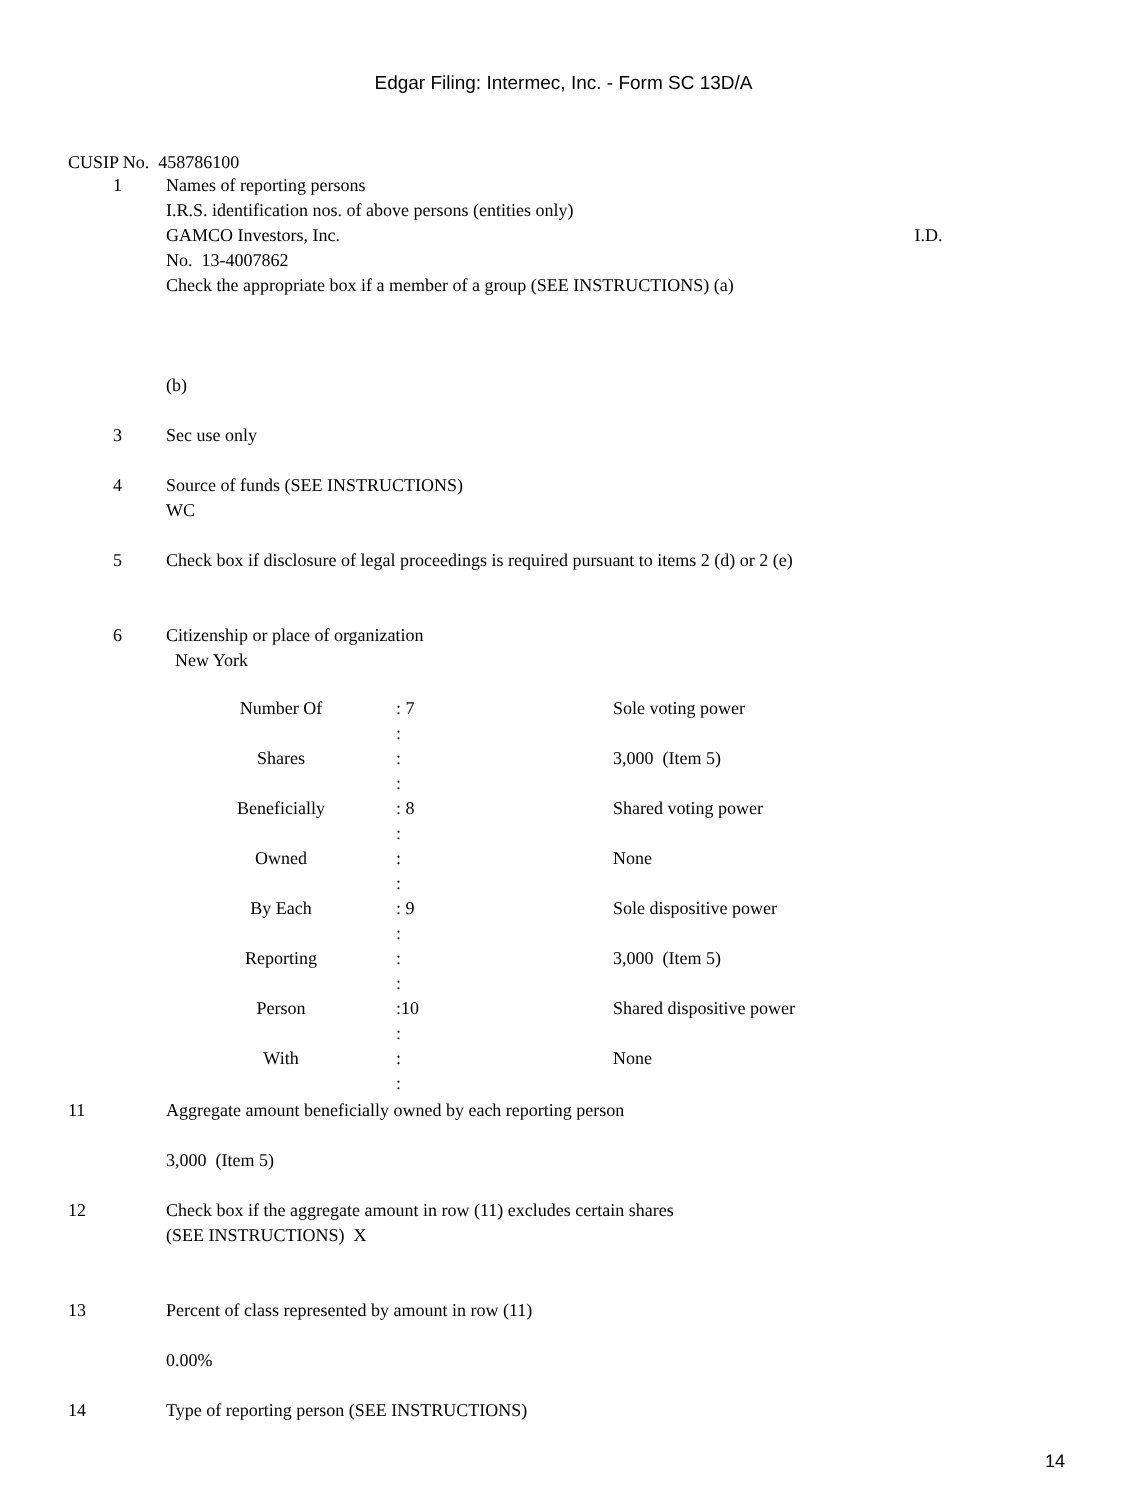Edgar Filing: Intermec, Inc. - Form SC 13D/A
CUSIP No. 458786100
1 Names of reporting persons
I.R.S. identification nos. of above persons (entities only)
GAMCO Investors, Inc. I.D.
No. 13-4007862
Check the appropriate box if a member of a group (SEE INSTRUCTIONS) (a)
(b)
3 Sec use only
4 Source of funds (SEE INSTRUCTIONS)
WC
5 Check box if disclosure of legal proceedings is required pursuant to items 2 (d) or 2 (e)
6 Citizenship or place of organization
New York
| Number Of | : 7 | Sole voting power |
| | : | |
| Shares | : | 3,000 (Item 5) |
| | : | |
| Beneficially | : 8 | Shared voting power |
| | : | |
| Owned | : | None |
| | : | |
| By Each | : 9 | Sole dispositive power |
| | : | |
| Reporting | : | 3,000 (Item 5) |
| | : | |
| Person | :10 | Shared dispositive power |
| | : | |
| With | : | None |
| | : | |
11 Aggregate amount beneficially owned by each reporting person
3,000 (Item 5)
12 Check box if the aggregate amount in row (11) excludes certain shares
(SEE INSTRUCTIONS) X
13 Percent of class represented by amount in row (11)
0.00%
14 Type of reporting person (SEE INSTRUCTIONS)
14